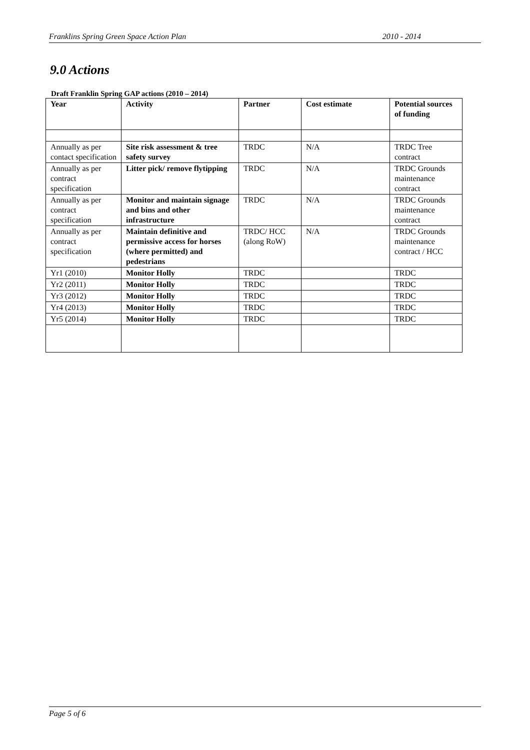Franklins Spring Green Space Action Plan 2010 - 2014
9.0 Actions
Draft Franklin Spring GAP actions (2010 – 2014)
| Year | Activity | Partner | Cost estimate | Potential sources of funding |
| --- | --- | --- | --- | --- |
| Annually as per contact specification | Site risk assessment & tree safety survey | TRDC | N/A | TRDC Tree contract |
| Annually as per contract specification | Litter pick/ remove flytipping | TRDC | N/A | TRDC Grounds maintenance contract |
| Annually as per contract specification | Monitor and maintain signage and bins and other infrastructure | TRDC | N/A | TRDC Grounds maintenance contract |
| Annually as per contract specification | Maintain definitive and permissive access for horses (where permitted) and pedestrians | TRDC/ HCC (along RoW) | N/A | TRDC Grounds maintenance contract / HCC |
| Yr1 (2010) | Monitor Holly | TRDC | | TRDC |
| Yr2 (2011) | Monitor Holly | TRDC | | TRDC |
| Yr3 (2012) | Monitor Holly | TRDC | | TRDC |
| Yr4 (2013) | Monitor Holly | TRDC | | TRDC |
| Yr5 (2014) | Monitor Holly | TRDC | | TRDC |
Page 5 of 6